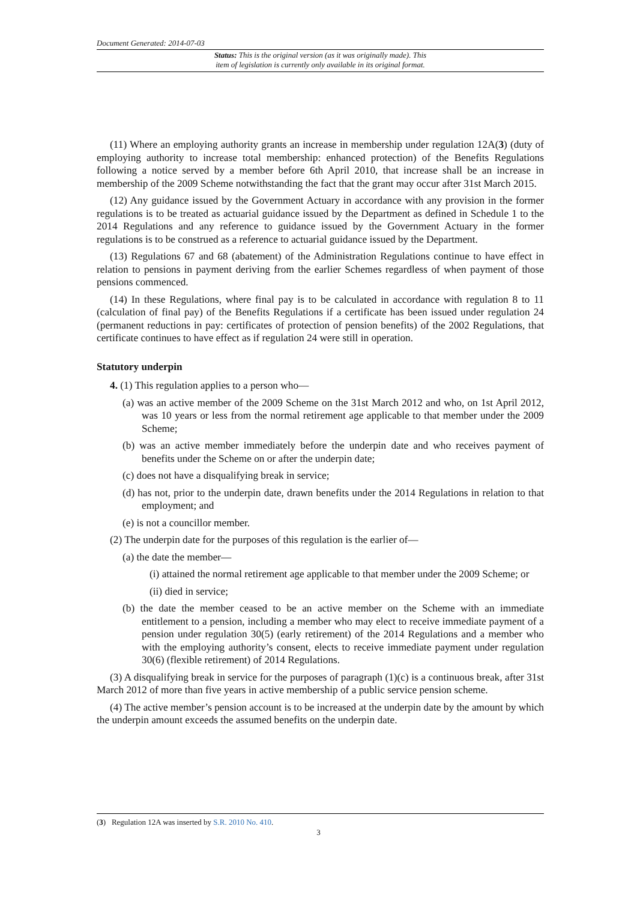Document Generated: 2014-07-03
Status: This is the original version (as it was originally made). This
item of legislation is currently only available in its original format.
(11) Where an employing authority grants an increase in membership under regulation 12A(3) (duty of employing authority to increase total membership: enhanced protection) of the Benefits Regulations following a notice served by a member before 6th April 2010, that increase shall be an increase in membership of the 2009 Scheme notwithstanding the fact that the grant may occur after 31st March 2015.
(12) Any guidance issued by the Government Actuary in accordance with any provision in the former regulations is to be treated as actuarial guidance issued by the Department as defined in Schedule 1 to the 2014 Regulations and any reference to guidance issued by the Government Actuary in the former regulations is to be construed as a reference to actuarial guidance issued by the Department.
(13) Regulations 67 and 68 (abatement) of the Administration Regulations continue to have effect in relation to pensions in payment deriving from the earlier Schemes regardless of when payment of those pensions commenced.
(14) In these Regulations, where final pay is to be calculated in accordance with regulation 8 to 11 (calculation of final pay) of the Benefits Regulations if a certificate has been issued under regulation 24 (permanent reductions in pay: certificates of protection of pension benefits) of the 2002 Regulations, that certificate continues to have effect as if regulation 24 were still in operation.
Statutory underpin
4. (1) This regulation applies to a person who—
(a) was an active member of the 2009 Scheme on the 31st March 2012 and who, on 1st April 2012, was 10 years or less from the normal retirement age applicable to that member under the 2009 Scheme;
(b) was an active member immediately before the underpin date and who receives payment of benefits under the Scheme on or after the underpin date;
(c) does not have a disqualifying break in service;
(d) has not, prior to the underpin date, drawn benefits under the 2014 Regulations in relation to that employment; and
(e) is not a councillor member.
(2) The underpin date for the purposes of this regulation is the earlier of—
(a) the date the member—
(i) attained the normal retirement age applicable to that member under the 2009 Scheme; or
(ii) died in service;
(b) the date the member ceased to be an active member on the Scheme with an immediate entitlement to a pension, including a member who may elect to receive immediate payment of a pension under regulation 30(5) (early retirement) of the 2014 Regulations and a member who with the employing authority’s consent, elects to receive immediate payment under regulation 30(6) (flexible retirement) of 2014 Regulations.
(3) A disqualifying break in service for the purposes of paragraph (1)(c) is a continuous break, after 31st March 2012 of more than five years in active membership of a public service pension scheme.
(4) The active member’s pension account is to be increased at the underpin date by the amount by which the underpin amount exceeds the assumed benefits on the underpin date.
(3) Regulation 12A was inserted by S.R. 2010 No. 410.
3